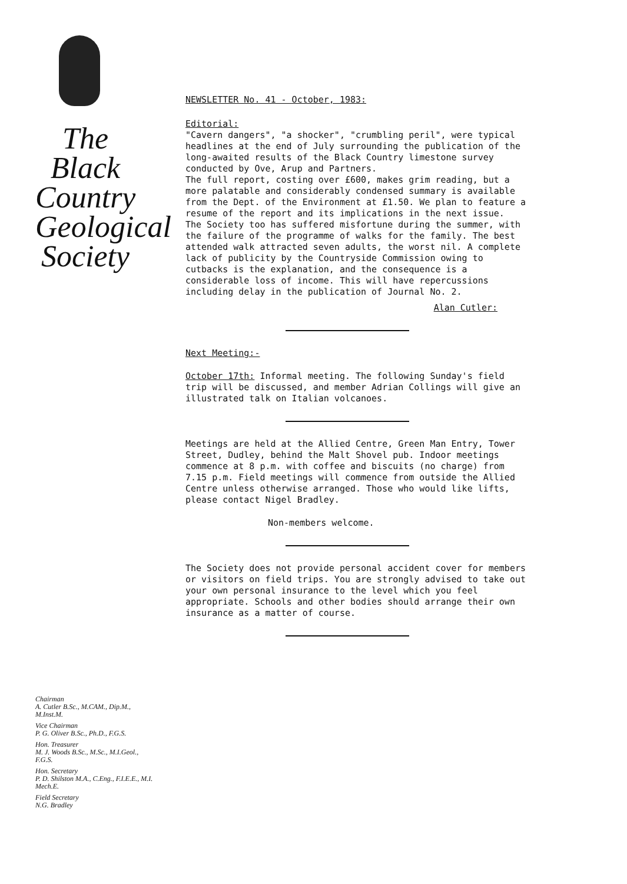The
Black
Country
Geological
Society
Chairman
A. Cutler B.Sc., M.CAM., Dip.M., M.Inst.M.
Vice Chairman
P. G. Oliver B.Sc., Ph.D., F.G.S.
Hon. Treasurer
M. J. Woods B.Sc., M.Sc., M.I.Geol., F.G.S.
Hon. Secretary
P. D. Shilston M.A., C.Eng., F.I.E.E., M.I. Mech.E.
Field Secretary
N.G. Bradley
NEWSLETTER No. 41 - October, 1983:
Editorial:
"Cavern dangers", "a shocker", "crumbling peril", were typical headlines at the end of July surrounding the publication of the long-awaited results of the Black Country limestone survey conducted by Ove, Arup and Partners.
The full report, costing over £600, makes grim reading, but a more palatable and considerably condensed summary is available from the Dept. of the Environment at £1.50. We plan to feature a resume of the report and its implications in the next issue.
The Society too has suffered misfortune during the summer, with the failure of the programme of walks for the family. The best attended walk attracted seven adults, the worst nil. A complete lack of publicity by the Countryside Commission owing to cutbacks is the explanation, and the consequence is a considerable loss of income. This will have repercussions including delay in the publication of Journal No. 2.
Alan Cutler:
Next Meeting:-
October 17th: Informal meeting. The following Sunday's field trip will be discussed, and member Adrian Collings will give an illustrated talk on Italian volcanoes.
Meetings are held at the Allied Centre, Green Man Entry, Tower Street, Dudley, behind the Malt Shovel pub. Indoor meetings commence at 8 p.m. with coffee and biscuits (no charge) from 7.15 p.m. Field meetings will commence from outside the Allied Centre unless otherwise arranged. Those who would like lifts, please contact Nigel Bradley.
Non-members welcome.
The Society does not provide personal accident cover for members or visitors on field trips. You are strongly advised to take out your own personal insurance to the level which you feel appropriate. Schools and other bodies should arrange their own insurance as a matter of course.